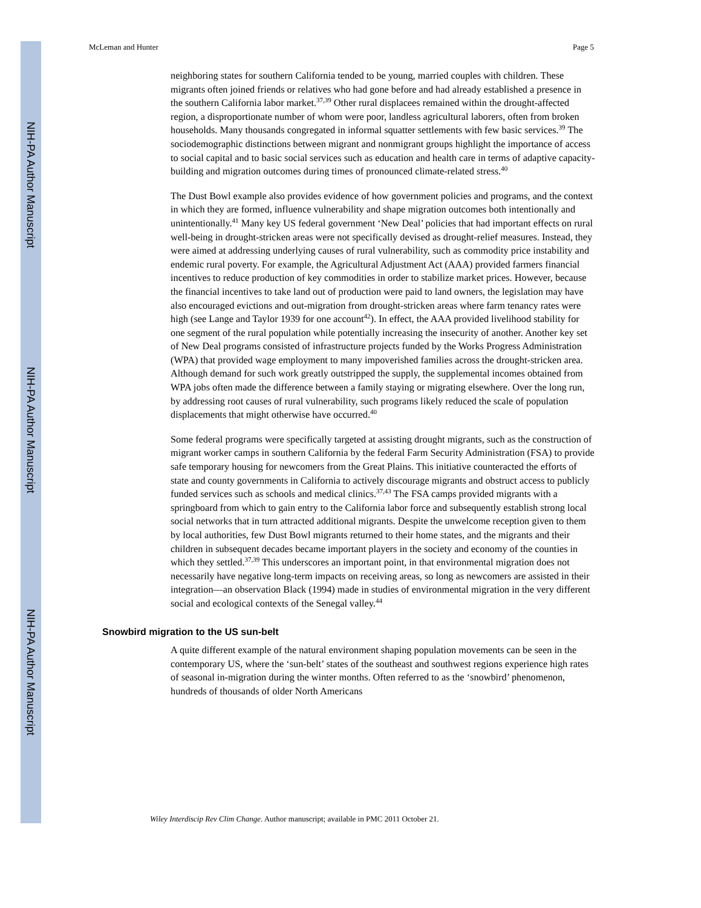NIH-PA Author Manuscript
NIH-PA Author Manuscript
NIH-PA Author Manuscript
McLeman and Hunter Page 5
neighboring states for southern California tended to be young, married couples with children. These migrants often joined friends or relatives who had gone before and had already established a presence in the southern California labor market.<sup>37,39</sup> Other rural displacees remained within the drought-affected region, a disproportionate number of whom were poor, landless agricultural laborers, often from broken households. Many thousands congregated in informal squatter settlements with few basic services.<sup>39</sup> The sociodemographic distinctions between migrant and nonmigrant groups highlight the importance of access to social capital and to basic social services such as education and health care in terms of adaptive capacity-building and migration outcomes during times of pronounced climate-related stress.<sup>40</sup>
The Dust Bowl example also provides evidence of how government policies and programs, and the context in which they are formed, influence vulnerability and shape migration outcomes both intentionally and unintentionally.<sup>41</sup> Many key US federal government ‘New Deal’ policies that had important effects on rural well-being in drought-stricken areas were not specifically devised as drought-relief measures. Instead, they were aimed at addressing underlying causes of rural vulnerability, such as commodity price instability and endemic rural poverty. For example, the Agricultural Adjustment Act (AAA) provided farmers financial incentives to reduce production of key commodities in order to stabilize market prices. However, because the financial incentives to take land out of production were paid to land owners, the legislation may have also encouraged evictions and out-migration from drought-stricken areas where farm tenancy rates were high (see Lange and Taylor 1939 for one account<sup>42</sup>). In effect, the AAA provided livelihood stability for one segment of the rural population while potentially increasing the insecurity of another. Another key set of New Deal programs consisted of infrastructure projects funded by the Works Progress Administration (WPA) that provided wage employment to many impoverished families across the drought-stricken area. Although demand for such work greatly outstripped the supply, the supplemental incomes obtained from WPA jobs often made the difference between a family staying or migrating elsewhere. Over the long run, by addressing root causes of rural vulnerability, such programs likely reduced the scale of population displacements that might otherwise have occurred.<sup>40</sup>
Some federal programs were specifically targeted at assisting drought migrants, such as the construction of migrant worker camps in southern California by the federal Farm Security Administration (FSA) to provide safe temporary housing for newcomers from the Great Plains. This initiative counteracted the efforts of state and county governments in California to actively discourage migrants and obstruct access to publicly funded services such as schools and medical clinics.<sup>37,43</sup> The FSA camps provided migrants with a springboard from which to gain entry to the California labor force and subsequently establish strong local social networks that in turn attracted additional migrants. Despite the unwelcome reception given to them by local authorities, few Dust Bowl migrants returned to their home states, and the migrants and their children in subsequent decades became important players in the society and economy of the counties in which they settled.<sup>37,39</sup> This underscores an important point, in that environmental migration does not necessarily have negative long-term impacts on receiving areas, so long as newcomers are assisted in their integration—an observation Black (1994) made in studies of environmental migration in the very different social and ecological contexts of the Senegal valley.<sup>44</sup>
Snowbird migration to the US sun-belt
A quite different example of the natural environment shaping population movements can be seen in the contemporary US, where the ‘sun-belt’ states of the southeast and southwest regions experience high rates of seasonal in-migration during the winter months. Often referred to as the ‘snowbird’ phenomenon, hundreds of thousands of older North Americans
Wiley Interdiscip Rev Clim Change. Author manuscript; available in PMC 2011 October 21.